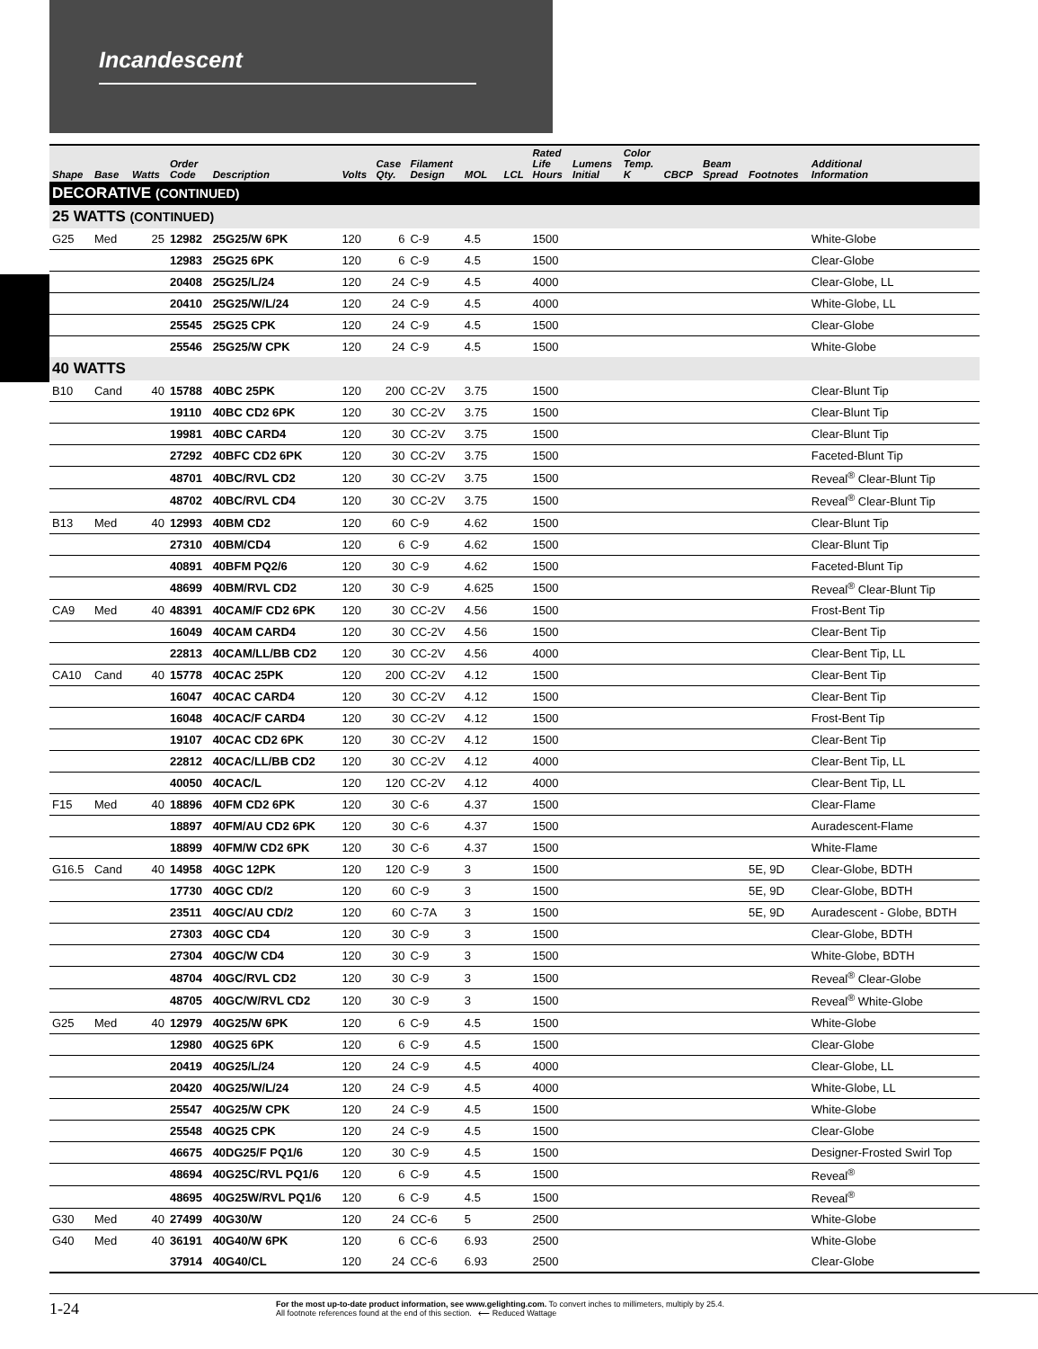Incandescent
| Shape | Base | Watts | Order Code | Description | Volts | Case Qty. | Filament Design | MOL | LCL | Rated Life Hours | Lumens Initial | Color Temp. K | CBCP | Beam Spread | Footnotes | Additional Information |
| --- | --- | --- | --- | --- | --- | --- | --- | --- | --- | --- | --- | --- | --- | --- | --- | --- |
| DECORATIVE (CONTINUED) | | | | | | | | | | | | | | | | |
| 25 WATTS (CONTINUED) | | | | | | | | | | | | | | | | |
| G25 | Med | 25 | 12982 | 25G25/W 6PK | 120 | 6 | C-9 | 4.5 | | 1500 | | | | | | White-Globe |
| | | | 12983 | 25G25 6PK | 120 | 6 | C-9 | 4.5 | | 1500 | | | | | | Clear-Globe |
| | | | 20408 | 25G25/L/24 | 120 | 24 | C-9 | 4.5 | | 4000 | | | | | | Clear-Globe, LL |
| | | | 20410 | 25G25/W/L/24 | 120 | 24 | C-9 | 4.5 | | 4000 | | | | | | White-Globe, LL |
| | | | 25545 | 25G25 CPK | 120 | 24 | C-9 | 4.5 | | 1500 | | | | | | Clear-Globe |
| | | | 25546 | 25G25/W CPK | 120 | 24 | C-9 | 4.5 | | 1500 | | | | | | White-Globe |
| 40 WATTS | | | | | | | | | | | | | | | | |
| B10 | Cand | 40 | 15788 | 40BC 25PK | 120 | 200 | CC-2V | 3.75 | | 1500 | | | | | | Clear-Blunt Tip |
| | | | 19110 | 40BC CD2 6PK | 120 | 30 | CC-2V | 3.75 | | 1500 | | | | | | Clear-Blunt Tip |
| | | | 19981 | 40BC CARD4 | 120 | 30 | CC-2V | 3.75 | | 1500 | | | | | | Clear-Blunt Tip |
| | | | 27292 | 40BFC CD2 6PK | 120 | 30 | CC-2V | 3.75 | | 1500 | | | | | | Faceted-Blunt Tip |
| | | | 48701 | 40BC/RVL CD2 | 120 | 30 | CC-2V | 3.75 | | 1500 | | | | | | Reveal<sup>®</sup> Clear-Blunt Tip |
| | | | 48702 | 40BC/RVL CD4 | 120 | 30 | CC-2V | 3.75 | | 1500 | | | | | | Reveal<sup>®</sup> Clear-Blunt Tip |
| B13 | Med | 40 | 12993 | 40BM CD2 | 120 | 60 | C-9 | 4.62 | | 1500 | | | | | | Clear-Blunt Tip |
| | | | 27310 | 40BM/CD4 | 120 | 6 | C-9 | 4.62 | | 1500 | | | | | | Clear-Blunt Tip |
| | | | 40891 | 40BFM PQ2/6 | 120 | 30 | C-9 | 4.62 | | 1500 | | | | | | Faceted-Blunt Tip |
| | | | 48699 | 40BM/RVL CD2 | 120 | 30 | C-9 | 4.625 | | 1500 | | | | | | Reveal<sup>®</sup> Clear-Blunt Tip |
| CA9 | Med | 40 | 48391 | 40CAM/F CD2 6PK | 120 | 30 | CC-2V | 4.56 | | 1500 | | | | | | Frost-Bent Tip |
| | | | 16049 | 40CAM CARD4 | 120 | 30 | CC-2V | 4.56 | | 1500 | | | | | | Clear-Bent Tip |
| | | | 22813 | 40CAM/LL/BB CD2 | 120 | 30 | CC-2V | 4.56 | | 4000 | | | | | | Clear-Bent Tip, LL |
| CA10 | Cand | 40 | 15778 | 40CAC 25PK | 120 | 200 | CC-2V | 4.12 | | 1500 | | | | | | Clear-Bent Tip |
| | | | 16047 | 40CAC CARD4 | 120 | 30 | CC-2V | 4.12 | | 1500 | | | | | | Clear-Bent Tip |
| | | | 16048 | 40CAC/F CARD4 | 120 | 30 | CC-2V | 4.12 | | 1500 | | | | | | Frost-Bent Tip |
| | | | 19107 | 40CAC CD2 6PK | 120 | 30 | CC-2V | 4.12 | | 1500 | | | | | | Clear-Bent Tip |
| | | | 22812 | 40CAC/LL/BB CD2 | 120 | 30 | CC-2V | 4.12 | | 4000 | | | | | | Clear-Bent Tip, LL |
| | | | 40050 | 40CAC/L | 120 | 120 | CC-2V | 4.12 | | 4000 | | | | | | Clear-Bent Tip, LL |
| F15 | Med | 40 | 18896 | 40FM CD2 6PK | 120 | 30 | C-6 | 4.37 | | 1500 | | | | | | Clear-Flame |
| | | | 18897 | 40FM/AU CD2 6PK | 120 | 30 | C-6 | 4.37 | | 1500 | | | | | | Auradescent-Flame |
| | | | 18899 | 40FM/W CD2 6PK | 120 | 30 | C-6 | 4.37 | | 1500 | | | | | | White-Flame |
| G16.5 | Cand | 40 | 14958 | 40GC 12PK | 120 | 120 | C-9 | 3 | | 1500 | | | | | 5E, 9D | Clear-Globe, BDTH |
| | | | 17730 | 40GC CD/2 | 120 | 60 | C-9 | 3 | | 1500 | | | | | 5E, 9D | Clear-Globe, BDTH |
| | | | 23511 | 40GC/AU CD/2 | 120 | 60 | C-7A | 3 | | 1500 | | | | | 5E, 9D | Auradescent - Globe, BDTH |
| | | | 27303 | 40GC CD4 | 120 | 30 | C-9 | 3 | | 1500 | | | | | | Clear-Globe, BDTH |
| | | | 27304 | 40GC/W CD4 | 120 | 30 | C-9 | 3 | | 1500 | | | | | | White-Globe, BDTH |
| | | | 48704 | 40GC/RVL CD2 | 120 | 30 | C-9 | 3 | | 1500 | | | | | | Reveal<sup>®</sup> Clear-Globe |
| | | | 48705 | 40GC/W/RVL CD2 | 120 | 30 | C-9 | 3 | | 1500 | | | | | | Reveal<sup>®</sup> White-Globe |
| G25 | Med | 40 | 12979 | 40G25/W 6PK | 120 | 6 | C-9 | 4.5 | | 1500 | | | | | | White-Globe |
| | | | 12980 | 40G25 6PK | 120 | 6 | C-9 | 4.5 | | 1500 | | | | | | Clear-Globe |
| | | | 20419 | 40G25/L/24 | 120 | 24 | C-9 | 4.5 | | 4000 | | | | | | Clear-Globe, LL |
| | | | 20420 | 40G25/W/L/24 | 120 | 24 | C-9 | 4.5 | | 4000 | | | | | | White-Globe, LL |
| | | | 25547 | 40G25/W CPK | 120 | 24 | C-9 | 4.5 | | 1500 | | | | | | White-Globe |
| | | | 25548 | 40G25 CPK | 120 | 24 | C-9 | 4.5 | | 1500 | | | | | | Clear-Globe |
| | | | 46675 | 40DG25/F PQ1/6 | 120 | 30 | C-9 | 4.5 | | 1500 | | | | | | Designer-Frosted Swirl Top |
| | | | 48694 | 40G25C/RVL PQ1/6 | 120 | 6 | C-9 | 4.5 | | 1500 | | | | | | Reveal<sup>®</sup> |
| | | | 48695 | 40G25W/RVL PQ1/6 | 120 | 6 | C-9 | 4.5 | | 1500 | | | | | | Reveal<sup>®</sup> |
| G30 | Med | 40 | 27499 | 40G30/W | 120 | 24 | CC-6 | 5 | | 2500 | | | | | | White-Globe |
| G40 | Med | 40 | 36191 | 40G40/W 6PK | 120 | 6 | CC-6 | 6.93 | | 2500 | | | | | | White-Globe |
| | | | 37914 | 40G40/CL | 120 | 24 | CC-6 | 6.93 | | 2500 | | | | | | Clear-Globe |
1-24
For the most up-to-date product information, see www.gelighting.com. To convert inches to millimeters, multiply by 25.4.
All footnote references found at the end of this section. ⟵ Reduced Wattage